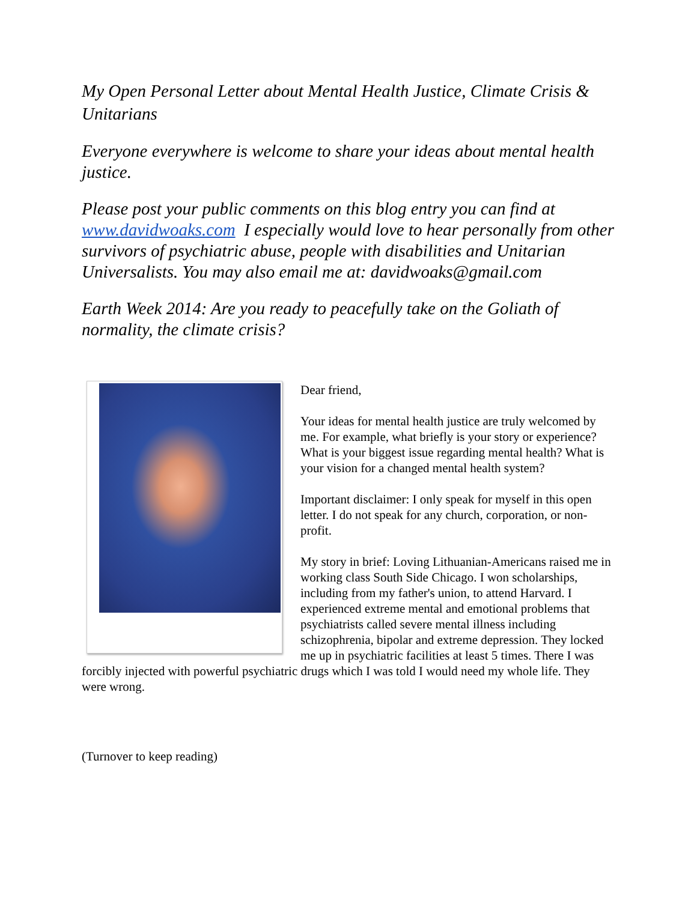My Open Personal Letter about Mental Health Justice, Climate Crisis & Unitarians
Everyone everywhere is welcome to share your ideas about mental health justice.
Please post your public comments on this blog entry you can find at www.davidwoaks.com I especially would love to hear personally from other survivors of psychiatric abuse, people with disabilities and Unitarian Universalists. You may also email me at: davidwoaks@gmail.com
Earth Week 2014: Are you ready to peacefully take on the Goliath of normality, the climate crisis?
Dear friend,
Your ideas for mental health justice are truly welcomed by me. For example, what briefly is your story or experience? What is your biggest issue regarding mental health? What is your vision for a changed mental health system?
Important disclaimer: I only speak for myself in this open letter. I do not speak for any church, corporation, or non-profit.
My story in brief: Loving Lithuanian-Americans raised me in working class South Side Chicago. I won scholarships, including from my father's union, to attend Harvard. I experienced extreme mental and emotional problems that psychiatrists called severe mental illness including schizophrenia, bipolar and extreme depression. They locked me up in psychiatric facilities at least 5 times. There I was forcibly injected with powerful psychiatric drugs which I was told I would need my whole life. They were wrong.
(Turnover to keep reading)